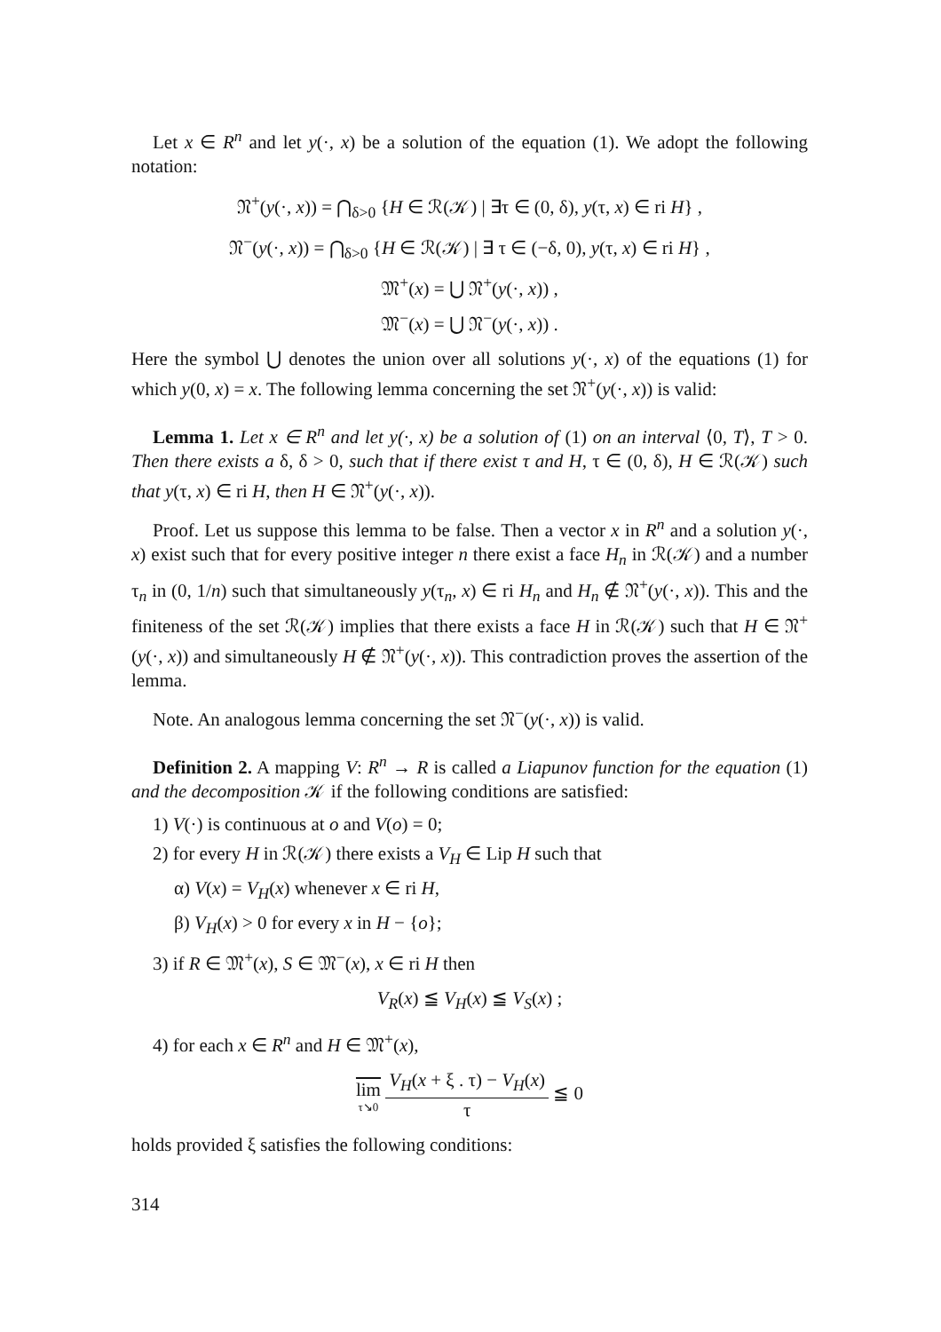Let x ∈ R<sup>n</sup> and let y(·, x) be a solution of the equation (1). We adopt the following notation:
𝔑<sup>+</sup>(y(·, x)) = ⋂<sub>δ>0</sub> {H ∈ ℛ(𝒦) | ∃τ ∈ (0, δ), y(τ, x) ∈ ri H} ,
𝔑<sup>−</sup>(y(·, x)) = ⋂<sub>δ>0</sub> {H ∈ ℛ(𝒦) | ∃ τ ∈ (−δ, 0), y(τ, x) ∈ ri H} ,
𝔐<sup>+</sup>(x) = ⋃ 𝔑<sup>+</sup>(y(·, x)) ,
𝔐<sup>−</sup>(x) = ⋃ 𝔑<sup>−</sup>(y(·, x)) .
Here the symbol ⋃ denotes the union over all solutions y(·, x) of the equations (1) for which y(0, x) = x. The following lemma concerning the set 𝔑<sup>+</sup>(y(·, x)) is valid:
Lemma 1. Let x ∈ R<sup>n</sup> and let y(·, x) be a solution of (1) on an interval ⟨0, T⟩, T > 0. Then there exists a δ, δ > 0, such that if there exist τ and H, τ ∈ (0, δ), H ∈ ℛ(𝒦) such that y(τ, x) ∈ ri H, then H ∈ 𝔑<sup>+</sup>(y(·, x)).
Proof. Let us suppose this lemma to be false. Then a vector x in R<sup>n</sup> and a solution y(·, x) exist such that for every positive integer n there exist a face H<sub>n</sub> in ℛ(𝒦) and a number τ<sub>n</sub> in (0, 1/n) such that simultaneously y(τ<sub>n</sub>, x) ∈ ri H<sub>n</sub> and H<sub>n</sub> ∉ 𝔑<sup>+</sup>(y(·, x)). This and the finiteness of the set ℛ(𝒦) implies that there exists a face H in ℛ(𝒦) such that H ∈ 𝔑<sup>+</sup>(y(·, x)) and simultaneously H ∉ 𝔑<sup>+</sup>(y(·, x)). This contradiction proves the assertion of the lemma.
Note. An analogous lemma concerning the set 𝔑<sup>−</sup>(y(·, x)) is valid.
Definition 2. A mapping V: R<sup>n</sup> → R is called a Liapunov function for the equation (1) and the decomposition 𝒦 if the following conditions are satisfied:
1) V(·) is continuous at o and V(o) = 0;
2) for every H in ℛ(𝒦) there exists a V<sub>H</sub> ∈ Lip H such that
α) V(x) = V<sub>H</sub>(x) whenever x ∈ ri H,
β) V<sub>H</sub>(x) > 0 for every x in H − {o};
3) if R ∈ 𝔐<sup>+</sup>(x), S ∈ 𝔐<sup>−</sup>(x), x ∈ ri H then
V<sub>R</sub>(x) ≦ V<sub>H</sub>(x) ≦ V<sub>S</sub>(x) ;
4) for each x ∈ R<sup>n</sup> and H ∈ 𝔐<sup>+</sup>(x),
lim τ↘0 V<sub>H</sub>(x + ξ . τ) − V<sub>H</sub>(x) τ ≦ 0
holds provided ξ satisfies the following conditions:
314